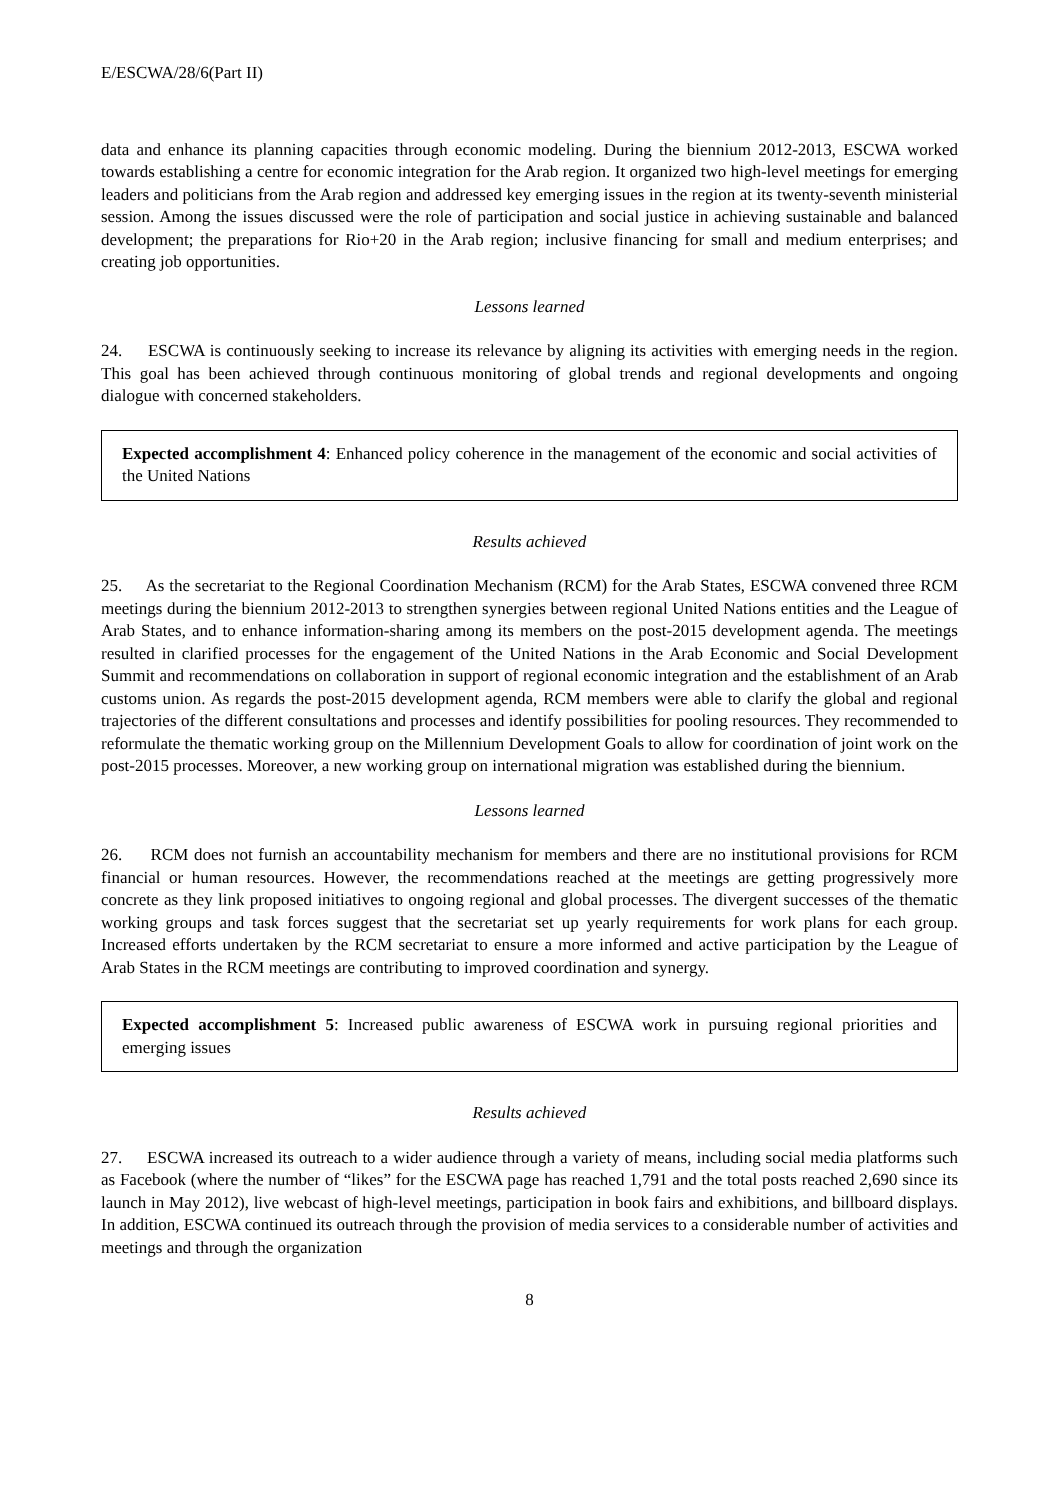E/ESCWA/28/6(Part II)
data and enhance its planning capacities through economic modeling. During the biennium 2012-2013, ESCWA worked towards establishing a centre for economic integration for the Arab region. It organized two high-level meetings for emerging leaders and politicians from the Arab region and addressed key emerging issues in the region at its twenty-seventh ministerial session. Among the issues discussed were the role of participation and social justice in achieving sustainable and balanced development; the preparations for Rio+20 in the Arab region; inclusive financing for small and medium enterprises; and creating job opportunities.
Lessons learned
24. ESCWA is continuously seeking to increase its relevance by aligning its activities with emerging needs in the region. This goal has been achieved through continuous monitoring of global trends and regional developments and ongoing dialogue with concerned stakeholders.
Expected accomplishment 4: Enhanced policy coherence in the management of the economic and social activities of the United Nations
Results achieved
25. As the secretariat to the Regional Coordination Mechanism (RCM) for the Arab States, ESCWA convened three RCM meetings during the biennium 2012-2013 to strengthen synergies between regional United Nations entities and the League of Arab States, and to enhance information-sharing among its members on the post-2015 development agenda. The meetings resulted in clarified processes for the engagement of the United Nations in the Arab Economic and Social Development Summit and recommendations on collaboration in support of regional economic integration and the establishment of an Arab customs union. As regards the post-2015 development agenda, RCM members were able to clarify the global and regional trajectories of the different consultations and processes and identify possibilities for pooling resources. They recommended to reformulate the thematic working group on the Millennium Development Goals to allow for coordination of joint work on the post-2015 processes. Moreover, a new working group on international migration was established during the biennium.
Lessons learned
26. RCM does not furnish an accountability mechanism for members and there are no institutional provisions for RCM financial or human resources. However, the recommendations reached at the meetings are getting progressively more concrete as they link proposed initiatives to ongoing regional and global processes. The divergent successes of the thematic working groups and task forces suggest that the secretariat set up yearly requirements for work plans for each group. Increased efforts undertaken by the RCM secretariat to ensure a more informed and active participation by the League of Arab States in the RCM meetings are contributing to improved coordination and synergy.
Expected accomplishment 5: Increased public awareness of ESCWA work in pursuing regional priorities and emerging issues
Results achieved
27. ESCWA increased its outreach to a wider audience through a variety of means, including social media platforms such as Facebook (where the number of “likes” for the ESCWA page has reached 1,791 and the total posts reached 2,690 since its launch in May 2012), live webcast of high-level meetings, participation in book fairs and exhibitions, and billboard displays. In addition, ESCWA continued its outreach through the provision of media services to a considerable number of activities and meetings and through the organization
8